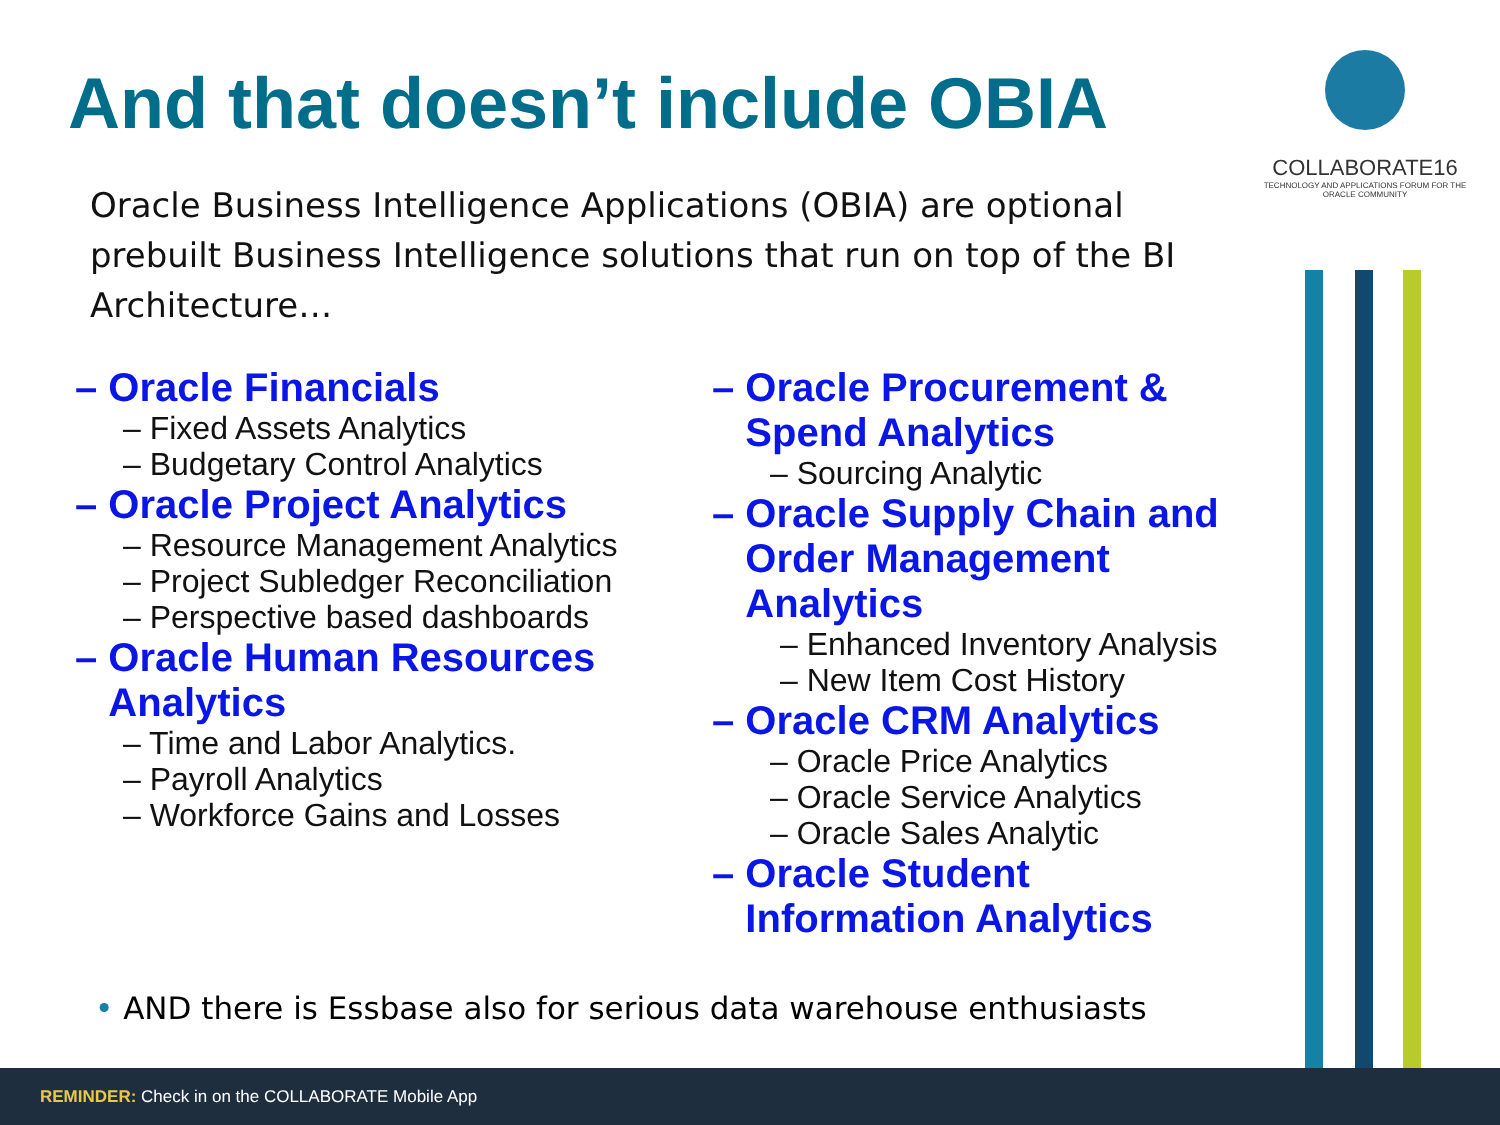And that doesn’t include OBIA
COLLABORATE16
TECHNOLOGY AND APPLICATIONS FORUM FOR THE ORACLE COMMUNITY
Oracle Business Intelligence Applications (OBIA) are optional prebuilt Business Intelligence solutions that run on top of the BI Architecture…
– Oracle Financials
– Fixed Assets Analytics
– Budgetary Control Analytics
– Oracle Project Analytics
– Resource Management Analytics
– Project Subledger Reconciliation
– Perspective based dashboards
– Oracle Human Resources
Analytics
– Time and Labor Analytics.
– Payroll Analytics
– Workforce Gains and Losses
– Oracle Procurement &
Spend Analytics
– Sourcing Analytic
– Oracle Supply Chain and
Order Management
Analytics
– Enhanced Inventory Analysis
– New Item Cost History
– Oracle CRM Analytics
– Oracle Price Analytics
– Oracle Service Analytics
– Oracle Sales Analytic
– Oracle Student
Information Analytics
• AND there is Essbase also for serious data warehouse enthusiasts
REMINDER: Check in on the COLLABORATE Mobile App